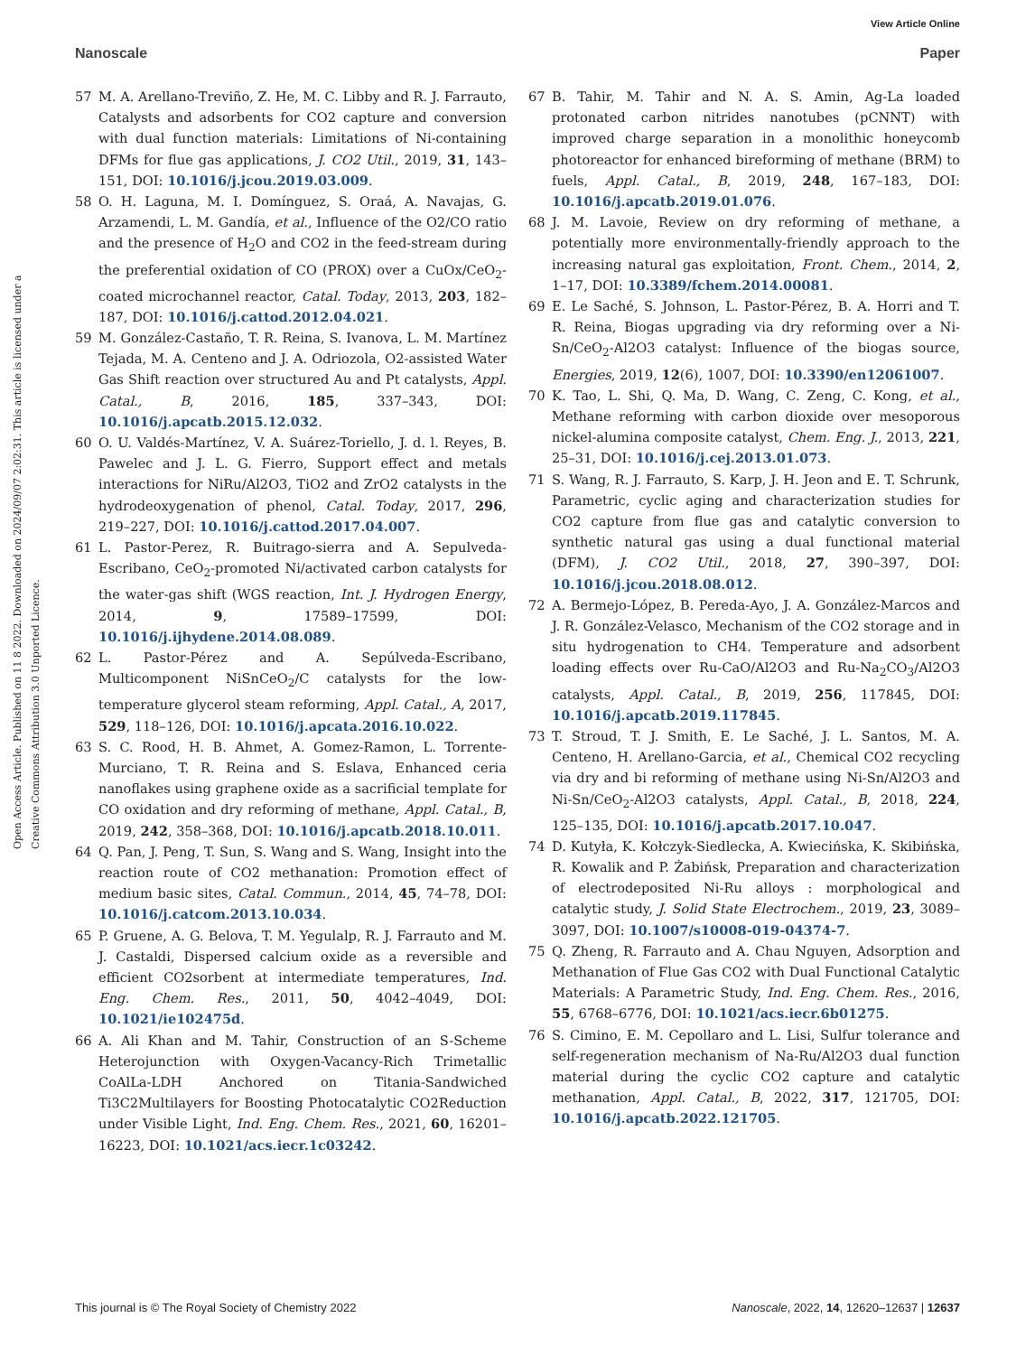View Article Online
Nanoscale Paper
Open Access Article. Published on 11 8 2022. Downloaded on 2024/09/07 2:02:31. This article is licensed under a Creative Commons Attribution 3.0 Unported Licence.
57 M. A. Arellano-Treviño, Z. He, M. C. Libby and R. J. Farrauto, Catalysts and adsorbents for CO2 capture and conversion with dual function materials: Limitations of Ni-containing DFMs for flue gas applications, J. CO2 Util., 2019, 31, 143–151, DOI: 10.1016/j.jcou.2019.03.009.
58 O. H. Laguna, M. I. Domínguez, S. Oraá, A. Navajas, G. Arzamendi, L. M. Gandía, et al., Influence of the O2/CO ratio and the presence of H<sub>2</sub>O and CO2 in the feed-stream during the preferential oxidation of CO (PROX) over a CuOx/CeO<sub>2</sub>-coated microchannel reactor, Catal. Today, 2013, 203, 182–187, DOI: 10.1016/j.cattod.2012.04.021.
59 M. González-Castaño, T. R. Reina, S. Ivanova, L. M. Martínez Tejada, M. A. Centeno and J. A. Odriozola, O2-assisted Water Gas Shift reaction over structured Au and Pt catalysts, Appl. Catal., B, 2016, 185, 337–343, DOI: 10.1016/j.apcatb.2015.12.032.
60 O. U. Valdés-Martínez, V. A. Suárez-Toriello, J. d. l. Reyes, B. Pawelec and J. L. G. Fierro, Support effect and metals interactions for NiRu/Al2O3, TiO2 and ZrO2 catalysts in the hydrodeoxygenation of phenol, Catal. Today, 2017, 296, 219–227, DOI: 10.1016/j.cattod.2017.04.007.
61 L. Pastor-Perez, R. Buitrago-sierra and A. Sepulveda-Escribano, CeO<sub>2</sub>-promoted Ni/activated carbon catalysts for the water-gas shift (WGS reaction, Int. J. Hydrogen Energy, 2014, 9, 17589–17599, DOI: 10.1016/j.ijhydene.2014.08.089.
62 L. Pastor-Pérez and A. Sepúlveda-Escribano, Multicomponent NiSnCeO<sub>2</sub>/C catalysts for the low-temperature glycerol steam reforming, Appl. Catal., A, 2017, 529, 118–126, DOI: 10.1016/j.apcata.2016.10.022.
63 S. C. Rood, H. B. Ahmet, A. Gomez-Ramon, L. Torrente-Murciano, T. R. Reina and S. Eslava, Enhanced ceria nanoflakes using graphene oxide as a sacrificial template for CO oxidation and dry reforming of methane, Appl. Catal., B, 2019, 242, 358–368, DOI: 10.1016/j.apcatb.2018.10.011.
64 Q. Pan, J. Peng, T. Sun, S. Wang and S. Wang, Insight into the reaction route of CO2 methanation: Promotion effect of medium basic sites, Catal. Commun., 2014, 45, 74–78, DOI: 10.1016/j.catcom.2013.10.034.
65 P. Gruene, A. G. Belova, T. M. Yegulalp, R. J. Farrauto and M. J. Castaldi, Dispersed calcium oxide as a reversible and efficient CO2sorbent at intermediate temperatures, Ind. Eng. Chem. Res., 2011, 50, 4042–4049, DOI: 10.1021/ie102475d.
66 A. Ali Khan and M. Tahir, Construction of an S-Scheme Heterojunction with Oxygen-Vacancy-Rich Trimetallic CoAlLa-LDH Anchored on Titania-Sandwiched Ti3C2Multilayers for Boosting Photocatalytic CO2Reduction under Visible Light, Ind. Eng. Chem. Res., 2021, 60, 16201–16223, DOI: 10.1021/acs.iecr.1c03242.
67 B. Tahir, M. Tahir and N. A. S. Amin, Ag-La loaded protonated carbon nitrides nanotubes (pCNNT) with improved charge separation in a monolithic honeycomb photoreactor for enhanced bireforming of methane (BRM) to fuels, Appl. Catal., B, 2019, 248, 167–183, DOI: 10.1016/j.apcatb.2019.01.076.
68 J. M. Lavoie, Review on dry reforming of methane, a potentially more environmentally-friendly approach to the increasing natural gas exploitation, Front. Chem., 2014, 2, 1–17, DOI: 10.3389/fchem.2014.00081.
69 E. Le Saché, S. Johnson, L. Pastor-Pérez, B. A. Horri and T. R. Reina, Biogas upgrading via dry reforming over a Ni-Sn/CeO<sub>2</sub>-Al2O3 catalyst: Influence of the biogas source, Energies, 2019, 12(6), 1007, DOI: 10.3390/en12061007.
70 K. Tao, L. Shi, Q. Ma, D. Wang, C. Zeng, C. Kong, et al., Methane reforming with carbon dioxide over mesoporous nickel-alumina composite catalyst, Chem. Eng. J., 2013, 221, 25–31, DOI: 10.1016/j.cej.2013.01.073.
71 S. Wang, R. J. Farrauto, S. Karp, J. H. Jeon and E. T. Schrunk, Parametric, cyclic aging and characterization studies for CO2 capture from flue gas and catalytic conversion to synthetic natural gas using a dual functional material (DFM), J. CO2 Util., 2018, 27, 390–397, DOI: 10.1016/j.jcou.2018.08.012.
72 A. Bermejo-López, B. Pereda-Ayo, J. A. González-Marcos and J. R. González-Velasco, Mechanism of the CO2 storage and in situ hydrogenation to CH4. Temperature and adsorbent loading effects over Ru-CaO/Al2O3 and Ru-Na<sub>2</sub>CO<sub>3</sub>/Al2O3 catalysts, Appl. Catal., B, 2019, 256, 117845, DOI: 10.1016/j.apcatb.2019.117845.
73 T. Stroud, T. J. Smith, E. Le Saché, J. L. Santos, M. A. Centeno, H. Arellano-Garcia, et al., Chemical CO2 recycling via dry and bi reforming of methane using Ni-Sn/Al2O3 and Ni-Sn/CeO<sub>2</sub>-Al2O3 catalysts, Appl. Catal., B, 2018, 224, 125–135, DOI: 10.1016/j.apcatb.2017.10.047.
74 D. Kutyła, K. Kołczyk-Siedlecka, A. Kwiecińska, K. Skibińska, R. Kowalik and P. Żabińsk, Preparation and characterization of electrodeposited Ni-Ru alloys : morphological and catalytic study, J. Solid State Electrochem., 2019, 23, 3089–3097, DOI: 10.1007/s10008-019-04374-7.
75 Q. Zheng, R. Farrauto and A. Chau Nguyen, Adsorption and Methanation of Flue Gas CO2 with Dual Functional Catalytic Materials: A Parametric Study, Ind. Eng. Chem. Res., 2016, 55, 6768–6776, DOI: 10.1021/acs.iecr.6b01275.
76 S. Cimino, E. M. Cepollaro and L. Lisi, Sulfur tolerance and self-regeneration mechanism of Na-Ru/Al2O3 dual function material during the cyclic CO2 capture and catalytic methanation, Appl. Catal., B, 2022, 317, 121705, DOI: 10.1016/j.apcatb.2022.121705.
This journal is © The Royal Society of Chemistry 2022 Nanoscale, 2022, 14, 12620–12637 | 12637